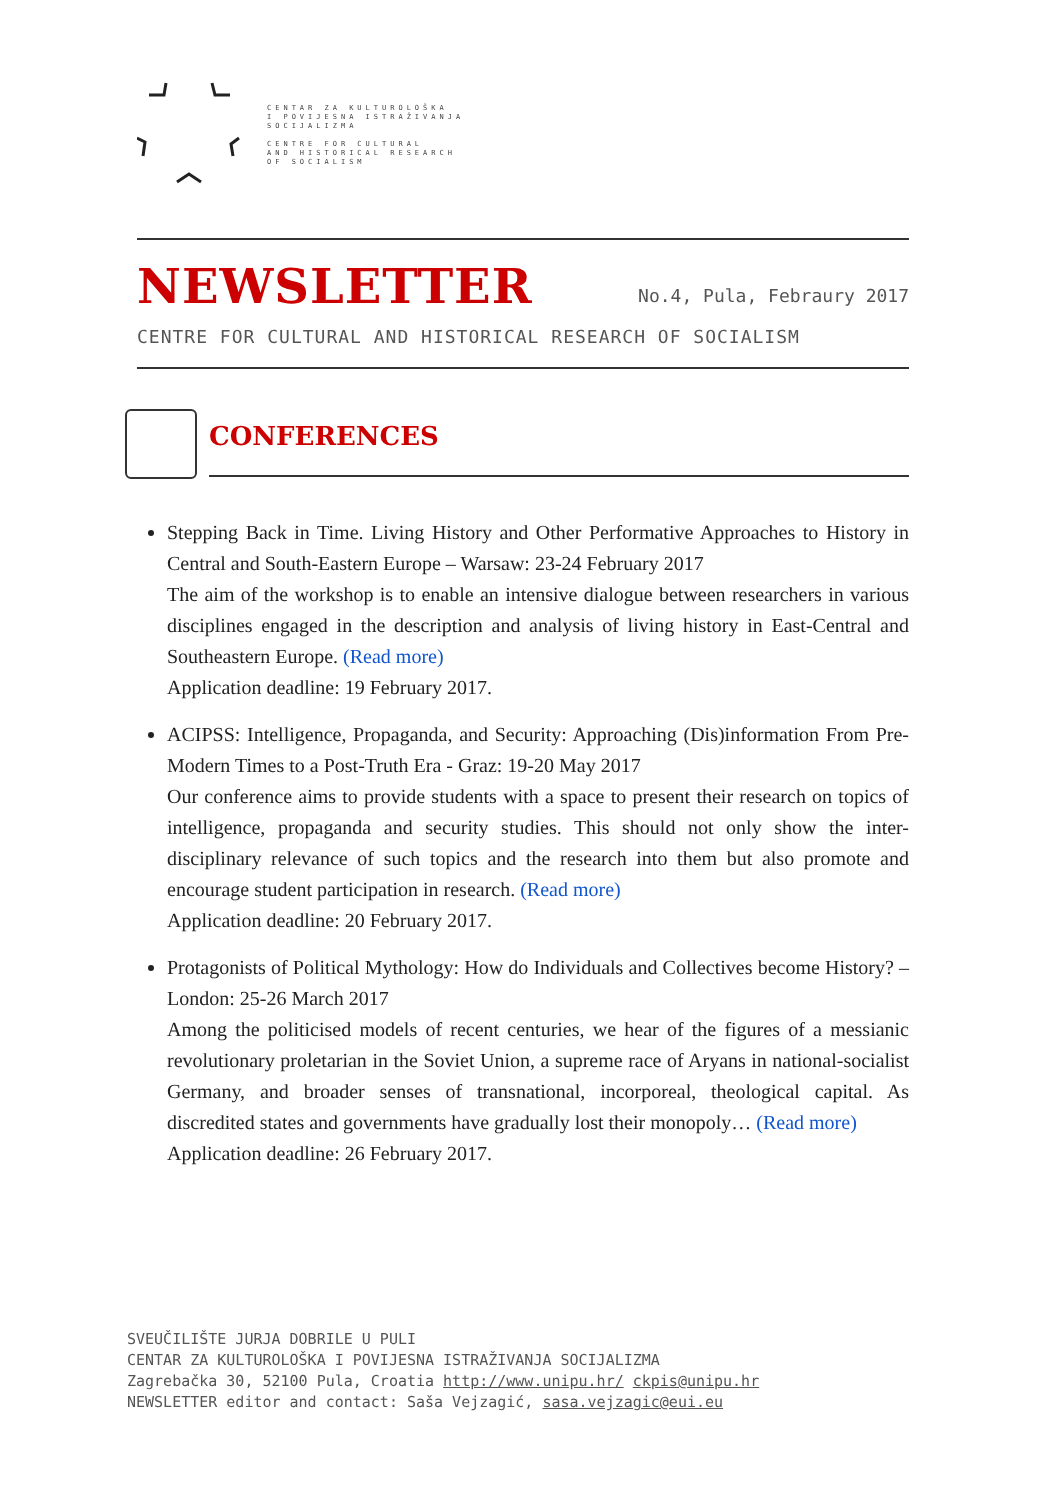CENTAR ZA KULTUROLOŠKA
I POVIJESNA ISTRAŽIVANJA
SOCIJALIZMA
CENTRE FOR CULTURAL
AND HISTORICAL RESEARCH
OF SOCIALISM
NEWSLETTER
No.4, Pula, Febraury 2017
CENTRE FOR CULTURAL AND HISTORICAL RESEARCH OF SOCIALISM
CONFERENCES
Stepping Back in Time. Living History and Other Performative Approaches to History in Central and South-Eastern Europe – Warsaw: 23-24 February 2017
The aim of the workshop is to enable an intensive dialogue between researchers in various disciplines engaged in the description and analysis of living history in East-Central and Southeastern Europe. (Read more)
Application deadline: 19 February 2017.
ACIPSS: Intelligence, Propaganda, and Security: Approaching (Dis)information From Pre-Modern Times to a Post-Truth Era - Graz: 19-20 May 2017
Our conference aims to provide students with a space to present their research on topics of intelligence, propaganda and security studies. This should not only show the inter-disciplinary relevance of such topics and the research into them but also promote and encourage student participation in research. (Read more)
Application deadline: 20 February 2017.
Protagonists of Political Mythology: How do Individuals and Collectives become History? – London: 25-26 March 2017
Among the politicised models of recent centuries, we hear of the figures of a messianic revolutionary proletarian in the Soviet Union, a supreme race of Aryans in national-socialist Germany, and broader senses of transnational, incorporeal, theological capital. As discredited states and governments have gradually lost their monopoly… (Read more)
Application deadline: 26 February 2017.
SVEUČILIŠTE JURJA DOBRILE U PULI
CENTAR ZA KULTUROLOŠKA I POVIJESNA ISTRAŽIVANJA SOCIJALIZMA
Zagrebačka 30, 52100 Pula, Croatia http://www.unipu.hr/ ckpis@unipu.hr
NEWSLETTER editor and contact: Saša Vejzagić, sasa.vejzagic@eui.eu